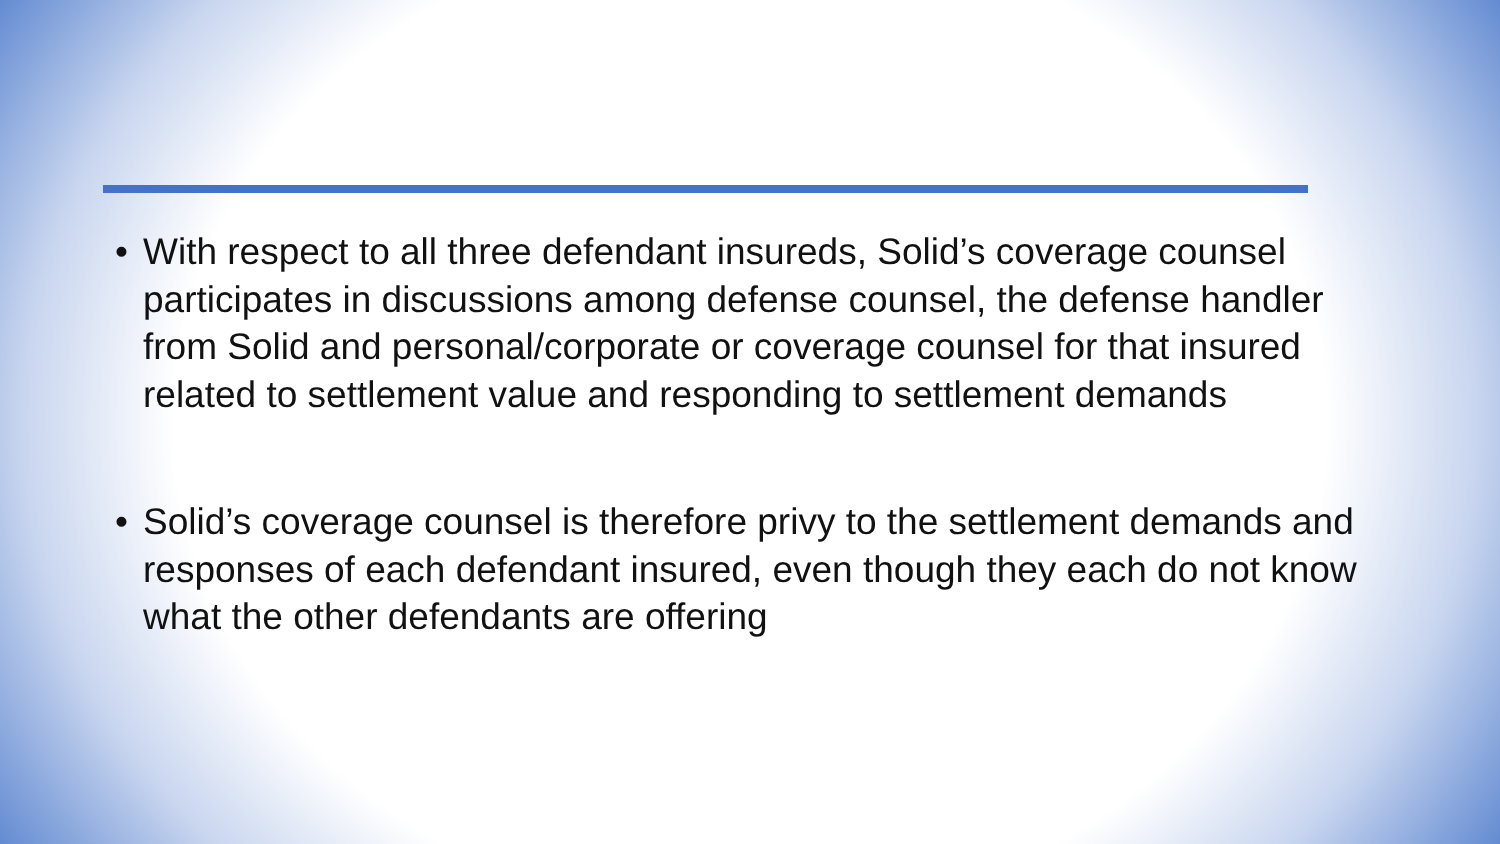• With respect to all three defendant insureds, Solid’s coverage counsel participates in discussions among defense counsel, the defense handler from Solid and personal/corporate or coverage counsel for that insured related to settlement value and responding to settlement demands
• Solid’s coverage counsel is therefore privy to the settlement demands and responses of each defendant insured, even though they each do not know what the other defendants are offering